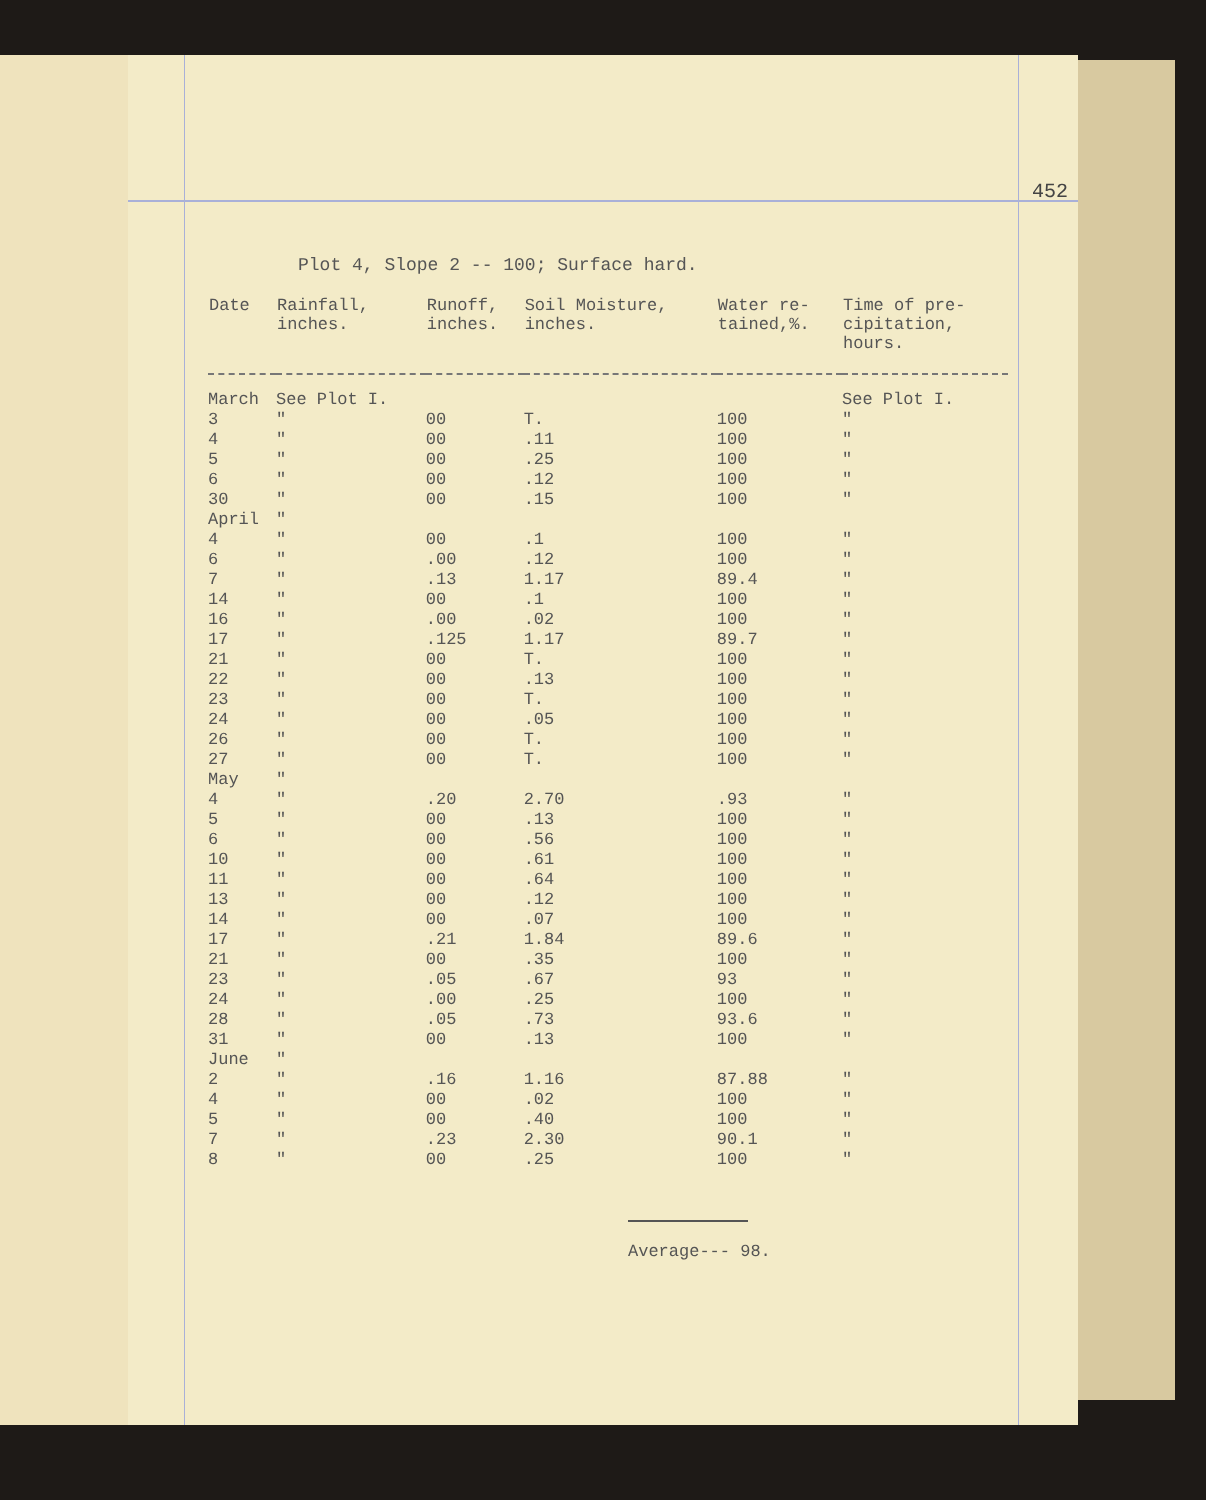452
Plot 4, Slope 2 -- 100; Surface hard.
| Date | Rainfall, inches. | Runoff, inches. | Soil Moisture, inches. | Water re- tained,%. | Time of pre- cipitation, hours. |
| --- | --- | --- | --- | --- | --- |
| March | See Plot I. | | | | See Plot I. |
| 3 | " | 00 | T. | 100 | " |
| 4 | " | 00 | .11 | 100 | " |
| 5 | " | 00 | .25 | 100 | " |
| 6 | " | 00 | .12 | 100 | " |
| 30 | " | 00 | .15 | 100 | " |
| April | " | | | | |
| 4 | " | 00 | .1 | 100 | " |
| 6 | " | .00 | .12 | 100 | " |
| 7 | " | .13 | 1.17 | 89.4 | " |
| 14 | " | 00 | .1 | 100 | " |
| 16 | " | .00 | .02 | 100 | " |
| 17 | " | .125 | 1.17 | 89.7 | " |
| 21 | " | 00 | T. | 100 | " |
| 22 | " | 00 | .13 | 100 | " |
| 23 | " | 00 | T. | 100 | " |
| 24 | " | 00 | .05 | 100 | " |
| 26 | " | 00 | T. | 100 | " |
| 27 | " | 00 | T. | 100 | " |
| May | " | | | | |
| 4 | " | .20 | 2.70 | .93 | " |
| 5 | " | 00 | .13 | 100 | " |
| 6 | " | 00 | .56 | 100 | " |
| 10 | " | 00 | .61 | 100 | " |
| 11 | " | 00 | .64 | 100 | " |
| 13 | " | 00 | .12 | 100 | " |
| 14 | " | 00 | .07 | 100 | " |
| 17 | " | .21 | 1.84 | 89.6 | " |
| 21 | " | 00 | .35 | 100 | " |
| 23 | " | .05 | .67 | 93 | " |
| 24 | " | .00 | .25 | 100 | " |
| 28 | " | .05 | .73 | 93.6 | " |
| 31 | " | 00 | .13 | 100 | " |
| June | " | | | | |
| 2 | " | .16 | 1.16 | 87.88 | " |
| 4 | " | 00 | .02 | 100 | " |
| 5 | " | 00 | .40 | 100 | " |
| 7 | " | .23 | 2.30 | 90.1 | " |
| 8 | " | 00 | .25 | 100 | " |
Average--- 98.